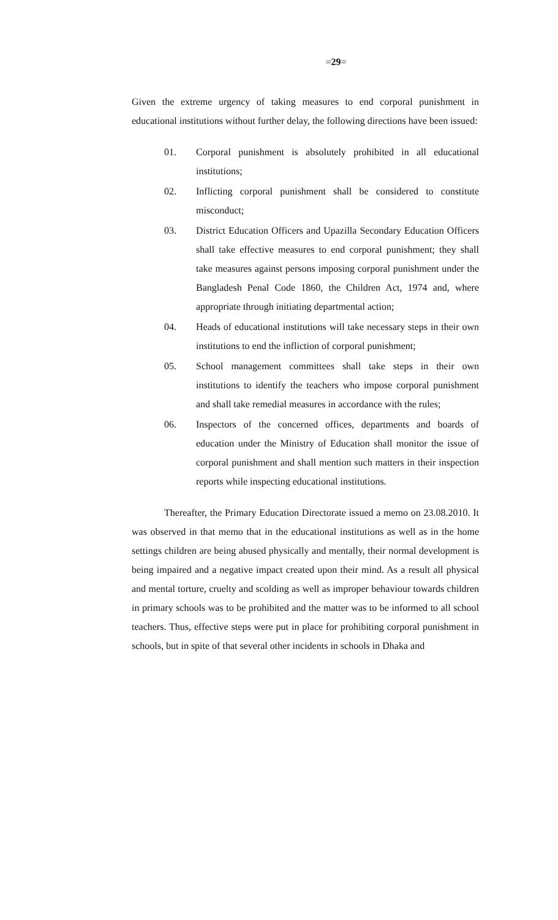=29=
Given the extreme urgency of taking measures to end corporal punishment in educational institutions without further delay, the following directions have been issued:
01. Corporal punishment is absolutely prohibited in all educational institutions;
02. Inflicting corporal punishment shall be considered to constitute misconduct;
03. District Education Officers and Upazilla Secondary Education Officers shall take effective measures to end corporal punishment; they shall take measures against persons imposing corporal punishment under the Bangladesh Penal Code 1860, the Children Act, 1974 and, where appropriate through initiating departmental action;
04. Heads of educational institutions will take necessary steps in their own institutions to end the infliction of corporal punishment;
05. School management committees shall take steps in their own institutions to identify the teachers who impose corporal punishment and shall take remedial measures in accordance with the rules;
06. Inspectors of the concerned offices, departments and boards of education under the Ministry of Education shall monitor the issue of corporal punishment and shall mention such matters in their inspection reports while inspecting educational institutions.
Thereafter, the Primary Education Directorate issued a memo on 23.08.2010. It was observed in that memo that in the educational institutions as well as in the home settings children are being abused physically and mentally, their normal development is being impaired and a negative impact created upon their mind. As a result all physical and mental torture, cruelty and scolding as well as improper behaviour towards children in primary schools was to be prohibited and the matter was to be informed to all school teachers. Thus, effective steps were put in place for prohibiting corporal punishment in schools, but in spite of that several other incidents in schools in Dhaka and